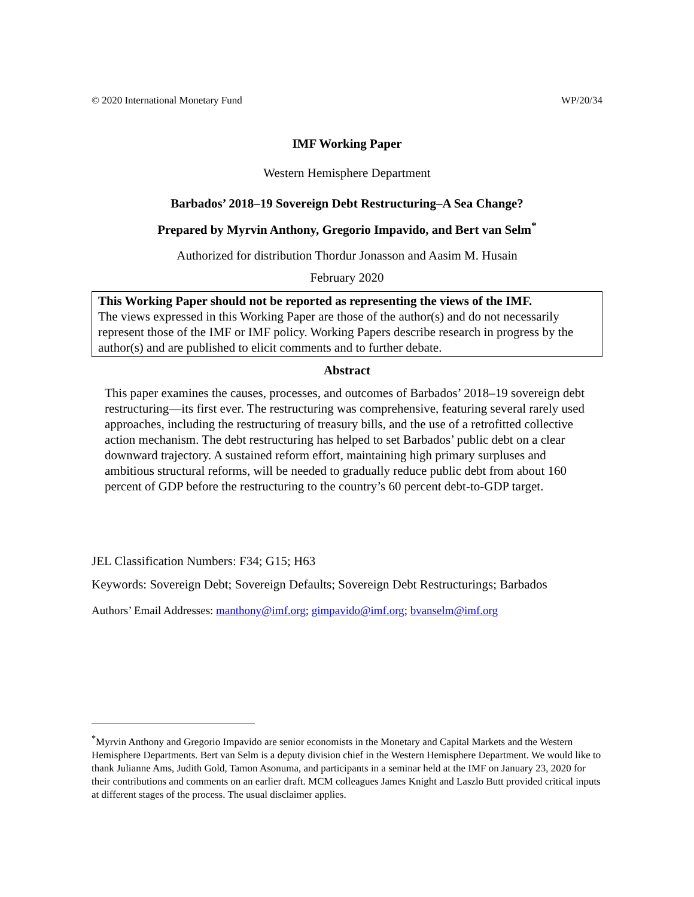© 2020 International Monetary Fund WP/20/34
IMF Working Paper
Western Hemisphere Department
Barbados’ 2018–19 Sovereign Debt Restructuring–A Sea Change?
Prepared by Myrvin Anthony, Gregorio Impavido, and Bert van Selm<sup>*</sup>
Authorized for distribution Thordur Jonasson and Aasim M. Husain
February 2020
This Working Paper should not be reported as representing the views of the IMF.
The views expressed in this Working Paper are those of the author(s) and do not necessarily represent those of the IMF or IMF policy. Working Papers describe research in progress by the author(s) and are published to elicit comments and to further debate.
Abstract
This paper examines the causes, processes, and outcomes of Barbados’ 2018–19 sovereign debt restructuring—its first ever. The restructuring was comprehensive, featuring several rarely used approaches, including the restructuring of treasury bills, and the use of a retrofitted collective action mechanism. The debt restructuring has helped to set Barbados’ public debt on a clear downward trajectory. A sustained reform effort, maintaining high primary surpluses and ambitious structural reforms, will be needed to gradually reduce public debt from about 160 percent of GDP before the restructuring to the country’s 60 percent debt-to-GDP target.
JEL Classification Numbers: F34; G15; H63
Keywords: Sovereign Debt; Sovereign Defaults; Sovereign Debt Restructurings; Barbados
Authors’ Email Addresses: manthony@imf.org; gimpavido@imf.org; bvanselm@imf.org
<sup>*</sup> Myrvin Anthony and Gregorio Impavido are senior economists in the Monetary and Capital Markets and the Western Hemisphere Departments. Bert van Selm is a deputy division chief in the Western Hemisphere Department. We would like to thank Julianne Ams, Judith Gold, Tamon Asonuma, and participants in a seminar held at the IMF on January 23, 2020 for their contributions and comments on an earlier draft. MCM colleagues James Knight and Laszlo Butt provided critical inputs at different stages of the process. The usual disclaimer applies.